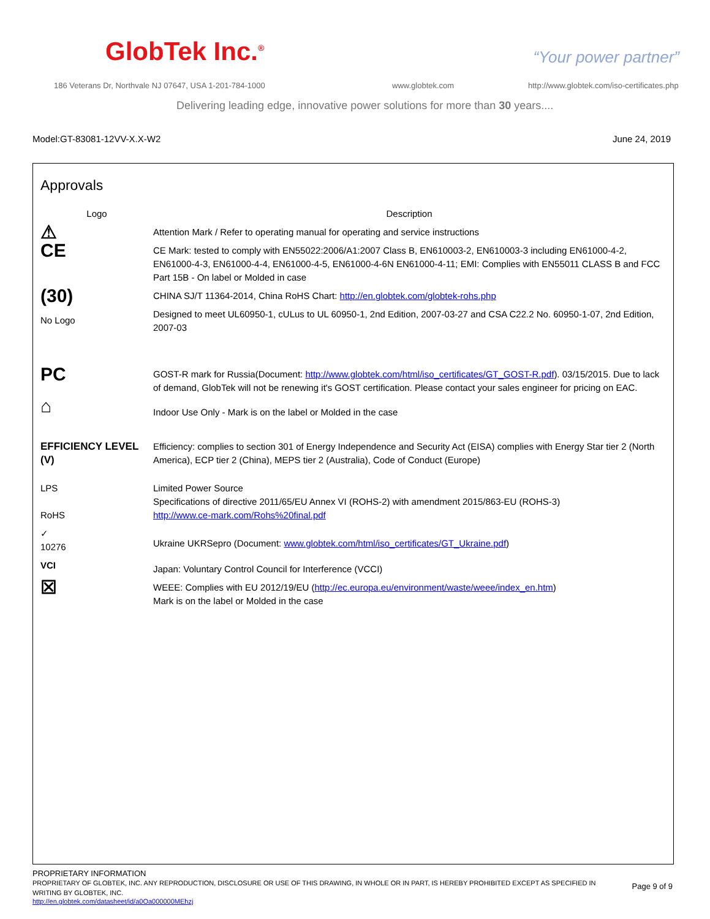GlobTek Inc.<sup>®</sup> “Your power partner”
186 Veterans Dr, Northvale NJ 07647, USA 1-201-784-1000
www.globtek.com
http://www.globtek.com/iso-certificates.php
Delivering leading edge, innovative power solutions for more than 30 years....
Model:GT-83081-12VV-X.X-W2 June 24, 2019
Approvals
| Logo | Description |
| --- | --- |
| ⚠ | Attention Mark / Refer to operating manual for operating and service instructions |
| CE | CE Mark: tested to comply with EN55022:2006/A1:2007 Class B, EN610003-2, EN610003-3 including EN61000-4-2, EN61000-4-3, EN61000-4-4, EN61000-4-5, EN61000-4-6N EN61000-4-11; EMI: Complies with EN55011 CLASS B and FCC Part 15B - On label or Molded in case |
| (30) | CHINA SJ/T 11364-2014, China RoHS Chart: http://en.globtek.com/globtek-rohs.php |
| No Logo | Designed to meet UL60950-1, cULus to UL 60950-1, 2nd Edition, 2007-03-27 and CSA C22.2 No. 60950-1-07, 2nd Edition, 2007-03 |
| PC | GOST-R mark for Russia(Document: http://www.globtek.com/html/iso_certificates/GT_GOST-R.pdf ). 03/15/2015. Due to lack of demand, GlobTek will not be renewing it's GOST certification. Please contact your sales engineer for pricing on EAC. |
| ⌂ | Indoor Use Only - Mark is on the label or Molded in the case |
| EFFICIENCY LEVEL (V) | Efficiency: complies to section 301 of Energy Independence and Security Act (EISA) complies with Energy Star tier 2 (North America), ECP tier 2 (China), MEPS tier 2 (Australia), Code of Conduct (Europe) |
| LPS RoHS | Limited Power Source Specifications of directive 2011/65/EU Annex VI (ROHS-2) with amendment 2015/863-EU (ROHS-3) http://www.ce-mark.com/Rohs%20final.pdf |
| ✓ 10276 | Ukraine UKRSepro (Document: www.globtek.com/html/iso_certificates/GT_Ukraine.pdf ) |
| VCI | Japan: Voluntary Control Council for Interference (VCCI) |
| ☒ | WEEE: Complies with EU 2012/19/EU ( http://ec.europa.eu/environment/waste/weee/index_en.htm ) Mark is on the label or Molded in the case |
PROPRIETARY INFORMATION
PROPRIETARY OF GLOBTEK, INC. ANY REPRODUCTION, DISCLOSURE OR USE OF THIS DRAWING, IN WHOLE OR IN PART, IS HEREBY PROHIBITED EXCEPT AS SPECIFIED IN WRITING BY GLOBTEK, INC.
Page 9 of 9
http://en.globtek.com/datasheet/id/a0Oa000000MEhzj